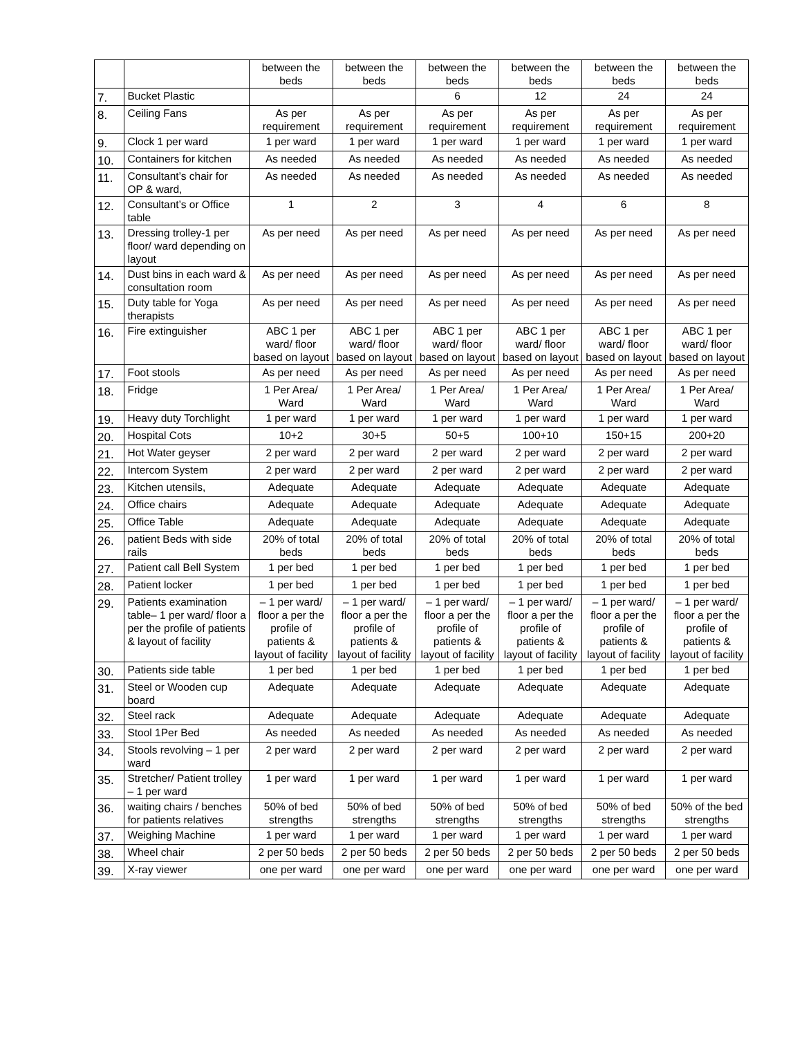| | | between the beds | between the beds | between the beds | between the beds | between the beds | between the beds |
| 7. | Bucket Plastic | | | 6 | 12 | 24 | 24 |
| 8. | Ceiling Fans | As per requirement | As per requirement | As per requirement | As per requirement | As per requirement | As per requirement |
| 9. | Clock 1 per ward | 1 per ward | 1 per ward | 1 per ward | 1 per ward | 1 per ward | 1 per ward |
| 10. | Containers for kitchen | As needed | As needed | As needed | As needed | As needed | As needed |
| 11. | Consultant’s chair for OP & ward, | As needed | As needed | As needed | As needed | As needed | As needed |
| 12. | Consultant’s or Office table | 1 | 2 | 3 | 4 | 6 | 8 |
| 13. | Dressing trolley-1 per floor/ ward depending on layout | As per need | As per need | As per need | As per need | As per need | As per need |
| 14. | Dust bins in each ward & consultation room | As per need | As per need | As per need | As per need | As per need | As per need |
| 15. | Duty table for Yoga therapists | As per need | As per need | As per need | As per need | As per need | As per need |
| 16. | Fire extinguisher | ABC 1 per ward/ floor based on layout | ABC 1 per ward/ floor based on layout | ABC 1 per ward/ floor based on layout | ABC 1 per ward/ floor based on layout | ABC 1 per ward/ floor based on layout | ABC 1 per ward/ floor based on layout |
| 17. | Foot stools | As per need | As per need | As per need | As per need | As per need | As per need |
| 18. | Fridge | 1 Per Area/ Ward | 1 Per Area/ Ward | 1 Per Area/ Ward | 1 Per Area/ Ward | 1 Per Area/ Ward | 1 Per Area/ Ward |
| 19. | Heavy duty Torchlight | 1 per ward | 1 per ward | 1 per ward | 1 per ward | 1 per ward | 1 per ward |
| 20. | Hospital Cots | 10+2 | 30+5 | 50+5 | 100+10 | 150+15 | 200+20 |
| 21. | Hot Water geyser | 2 per ward | 2 per ward | 2 per ward | 2 per ward | 2 per ward | 2 per ward |
| 22. | Intercom System | 2 per ward | 2 per ward | 2 per ward | 2 per ward | 2 per ward | 2 per ward |
| 23. | Kitchen utensils, | Adequate | Adequate | Adequate | Adequate | Adequate | Adequate |
| 24. | Office chairs | Adequate | Adequate | Adequate | Adequate | Adequate | Adequate |
| 25. | Office Table | Adequate | Adequate | Adequate | Adequate | Adequate | Adequate |
| 26. | patient Beds with side rails | 20% of total beds | 20% of total beds | 20% of total beds | 20% of total beds | 20% of total beds | 20% of total beds |
| 27. | Patient call Bell System | 1 per bed | 1 per bed | 1 per bed | 1 per bed | 1 per bed | 1 per bed |
| 28. | Patient locker | 1 per bed | 1 per bed | 1 per bed | 1 per bed | 1 per bed | 1 per bed |
| 29. | Patients examination table– 1 per ward/ floor a per the profile of patients & layout of facility | – 1 per ward/ floor a per the profile of patients & layout of facility | – 1 per ward/ floor a per the profile of patients & layout of facility | – 1 per ward/ floor a per the profile of patients & layout of facility | – 1 per ward/ floor a per the profile of patients & layout of facility | – 1 per ward/ floor a per the profile of patients & layout of facility | – 1 per ward/ floor a per the profile of patients & layout of facility |
| 30. | Patients side table | 1 per bed | 1 per bed | 1 per bed | 1 per bed | 1 per bed | 1 per bed |
| 31. | Steel or Wooden cup board | Adequate | Adequate | Adequate | Adequate | Adequate | Adequate |
| 32. | Steel rack | Adequate | Adequate | Adequate | Adequate | Adequate | Adequate |
| 33. | Stool 1Per Bed | As needed | As needed | As needed | As needed | As needed | As needed |
| 34. | Stools revolving – 1 per ward | 2 per ward | 2 per ward | 2 per ward | 2 per ward | 2 per ward | 2 per ward |
| 35. | Stretcher/ Patient trolley – 1 per ward | 1 per ward | 1 per ward | 1 per ward | 1 per ward | 1 per ward | 1 per ward |
| 36. | waiting chairs / benches for patients relatives | 50% of bed strengths | 50% of bed strengths | 50% of bed strengths | 50% of bed strengths | 50% of bed strengths | 50% of the bed strengths |
| 37. | Weighing Machine | 1 per ward | 1 per ward | 1 per ward | 1 per ward | 1 per ward | 1 per ward |
| 38. | Wheel chair | 2 per 50 beds | 2 per 50 beds | 2 per 50 beds | 2 per 50 beds | 2 per 50 beds | 2 per 50 beds |
| 39. | X-ray viewer | one per ward | one per ward | one per ward | one per ward | one per ward | one per ward |